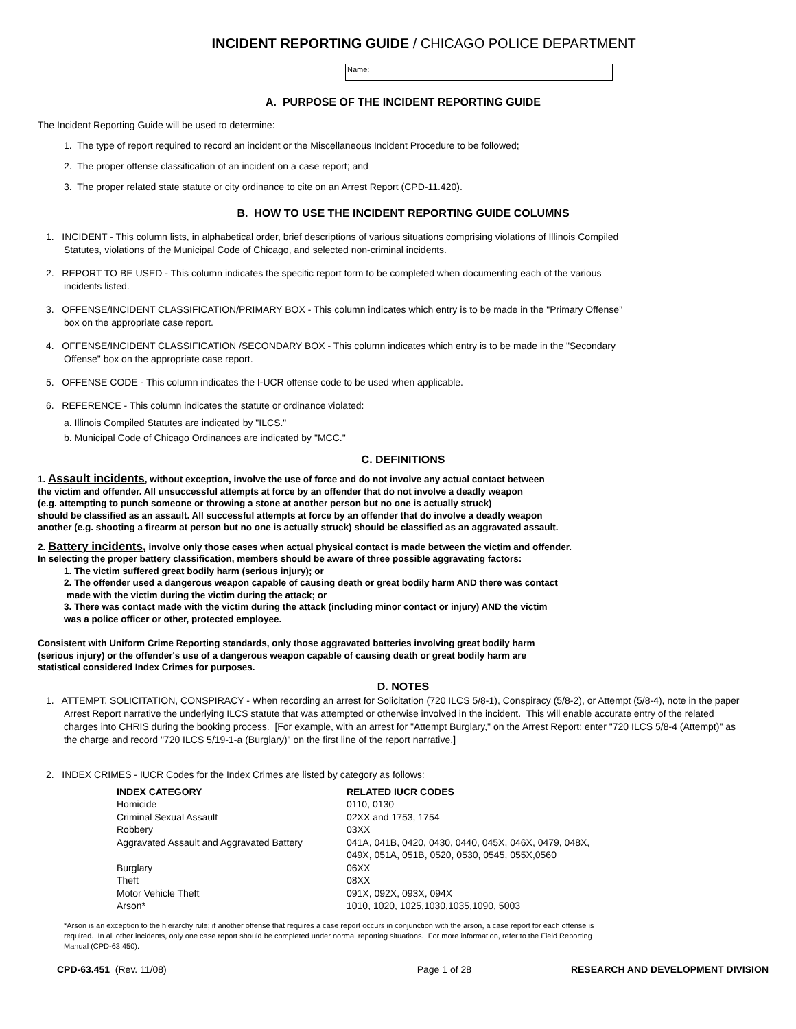INCIDENT REPORTING GUIDE / CHICAGO POLICE DEPARTMENT
Name:
A. PURPOSE OF THE INCIDENT REPORTING GUIDE
The Incident Reporting Guide will be used to determine:
1. The type of report required to record an incident or the Miscellaneous Incident Procedure to be followed;
2. The proper offense classification of an incident on a case report; and
3. The proper related state statute or city ordinance to cite on an Arrest Report (CPD-11.420).
B. HOW TO USE THE INCIDENT REPORTING GUIDE COLUMNS
1. INCIDENT - This column lists, in alphabetical order, brief descriptions of various situations comprising violations of Illinois Compiled Statutes, violations of the Municipal Code of Chicago, and selected non-criminal incidents.
2. REPORT TO BE USED - This column indicates the specific report form to be completed when documenting each of the various incidents listed.
3. OFFENSE/INCIDENT CLASSIFICATION/PRIMARY BOX - This column indicates which entry is to be made in the "Primary Offense" box on the appropriate case report.
4. OFFENSE/INCIDENT CLASSIFICATION /SECONDARY BOX - This column indicates which entry is to be made in the "Secondary Offense" box on the appropriate case report.
5. OFFENSE CODE - This column indicates the I-UCR offense code to be used when applicable.
6. REFERENCE - This column indicates the statute or ordinance violated:
a. Illinois Compiled Statutes are indicated by "ILCS."
b. Municipal Code of Chicago Ordinances are indicated by "MCC."
C. DEFINITIONS
1. Assault incidents, without exception, involve the use of force and do not involve any actual contact between
the victim and offender. All unsuccessful attempts at force by an offender that do not involve a deadly weapon
(e.g. attempting to punch someone or throwing a stone at another person but no one is actually struck)
should be classified as an assault. All successful attempts at force by an offender that do involve a deadly weapon
another (e.g. shooting a firearm at person but no one is actually struck) should be classified as an aggravated assault.
2. Battery incidents, involve only those cases when actual physical contact is made between the victim and offender.
In selecting the proper battery classification, members should be aware of three possible aggravating factors:
1. The victim suffered great bodily harm (serious injury); or
2. The offender used a dangerous weapon capable of causing death or great bodily harm AND there was contact
made with the victim during the victim during the attack; or
3. There was contact made with the victim during the attack (including minor contact or injury) AND the victim
was a police officer or other, protected employee.
Consistent with Uniform Crime Reporting standards, only those aggravated batteries involving great bodily harm
(serious injury) or the offender's use of a dangerous weapon capable of causing death or great bodily harm are
statistical considered Index Crimes for purposes.
D. NOTES
1. ATTEMPT, SOLICITATION, CONSPIRACY - When recording an arrest for Solicitation (720 ILCS 5/8-1), Conspiracy (5/8-2), or Attempt (5/8-4), note in the paper Arrest Report narrative the underlying ILCS statute that was attempted or otherwise involved in the incident. This will enable accurate entry of the related charges into CHRIS during the booking process. [For example, with an arrest for "Attempt Burglary," on the Arrest Report: enter "720 ILCS 5/8-4 (Attempt)" as the charge and record "720 ILCS 5/19-1-a (Burglary)" on the first line of the report narrative.]
2. INDEX CRIMES - IUCR Codes for the Index Crimes are listed by category as follows:
| INDEX CATEGORY | RELATED IUCR CODES |
| --- | --- |
| Homicide | 0110, 0130 |
| Criminal Sexual Assault | 02XX and 1753, 1754 |
| Robbery | 03XX |
| Aggravated Assault and Aggravated Battery | 041A, 041B, 0420, 0430, 0440, 045X, 046X, 0479, 048X, 049X, 051A, 051B, 0520, 0530, 0545, 055X,0560 |
| Burglary | 06XX |
| Theft | 08XX |
| Motor Vehicle Theft | 091X, 092X, 093X, 094X |
| Arson* | 1010, 1020, 1025,1030,1035,1090, 5003 |
*Arson is an exception to the hierarchy rule; if another offense that requires a case report occurs in conjunction with the arson, a case report for each offense is required. In all other incidents, only one case report should be completed under normal reporting situations. For more information, refer to the Field Reporting Manual (CPD-63.450).
CPD-63.451 (Rev. 11/08) Page 1 of 28 RESEARCH AND DEVELOPMENT DIVISION